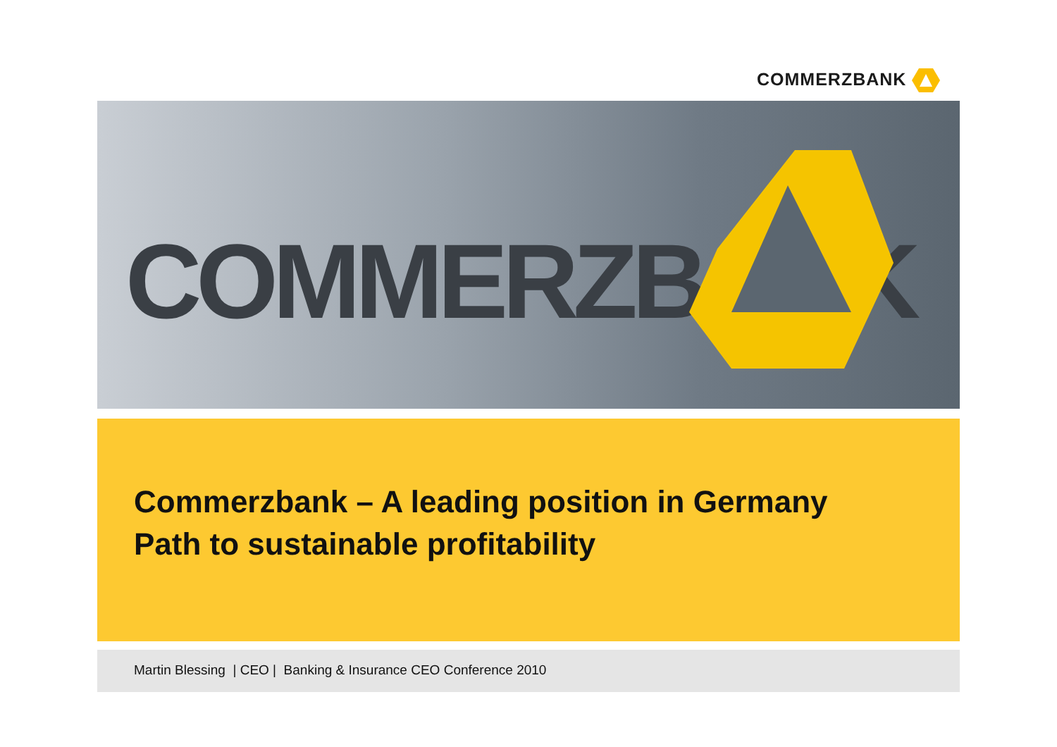COMMERZBANK
COMMERZBANK
Commerzbank – A leading position in Germany
Path to sustainable profitability
Martin Blessing | CEO | Banking & Insurance CEO Conference 2010